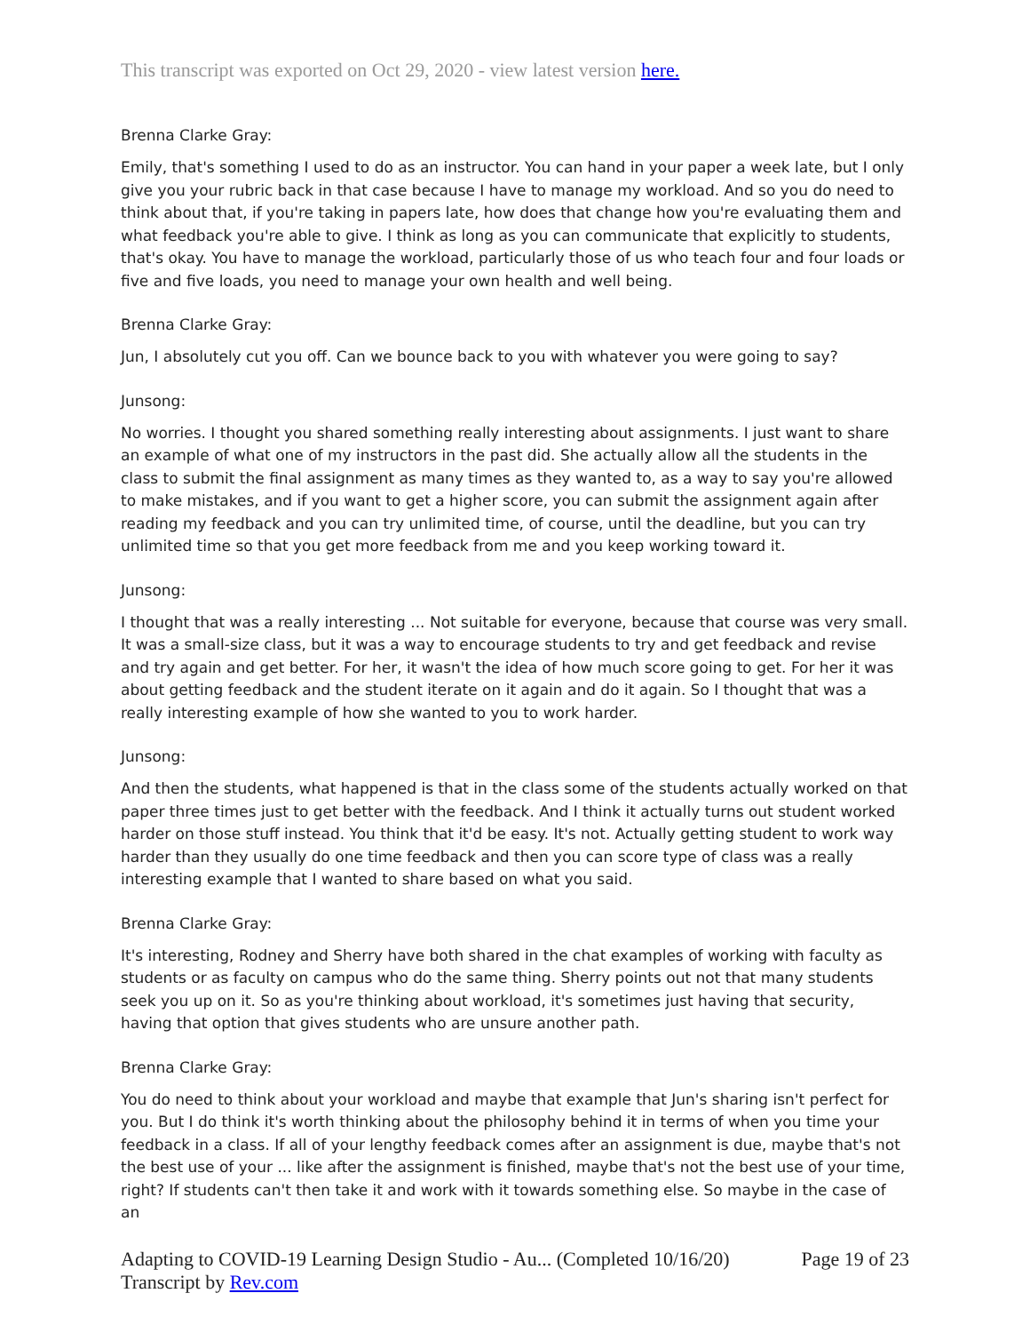This transcript was exported on Oct 29, 2020 - view latest version here.
Brenna Clarke Gray:
Emily, that's something I used to do as an instructor. You can hand in your paper a week late, but I only give you your rubric back in that case because I have to manage my workload. And so you do need to think about that, if you're taking in papers late, how does that change how you're evaluating them and what feedback you're able to give. I think as long as you can communicate that explicitly to students, that's okay. You have to manage the workload, particularly those of us who teach four and four loads or five and five loads, you need to manage your own health and well being.
Brenna Clarke Gray:
Jun, I absolutely cut you off. Can we bounce back to you with whatever you were going to say?
Junsong:
No worries. I thought you shared something really interesting about assignments. I just want to share an example of what one of my instructors in the past did. She actually allow all the students in the class to submit the final assignment as many times as they wanted to, as a way to say you're allowed to make mistakes, and if you want to get a higher score, you can submit the assignment again after reading my feedback and you can try unlimited time, of course, until the deadline, but you can try unlimited time so that you get more feedback from me and you keep working toward it.
Junsong:
I thought that was a really interesting ... Not suitable for everyone, because that course was very small. It was a small-size class, but it was a way to encourage students to try and get feedback and revise and try again and get better. For her, it wasn't the idea of how much score going to get. For her it was about getting feedback and the student iterate on it again and do it again. So I thought that was a really interesting example of how she wanted to you to work harder.
Junsong:
And then the students, what happened is that in the class some of the students actually worked on that paper three times just to get better with the feedback. And I think it actually turns out student worked harder on those stuff instead. You think that it'd be easy. It's not. Actually getting student to work way harder than they usually do one time feedback and then you can score type of class was a really interesting example that I wanted to share based on what you said.
Brenna Clarke Gray:
It's interesting, Rodney and Sherry have both shared in the chat examples of working with faculty as students or as faculty on campus who do the same thing. Sherry points out not that many students seek you up on it. So as you're thinking about workload, it's sometimes just having that security, having that option that gives students who are unsure another path.
Brenna Clarke Gray:
You do need to think about your workload and maybe that example that Jun's sharing isn't perfect for you. But I do think it's worth thinking about the philosophy behind it in terms of when you time your feedback in a class. If all of your lengthy feedback comes after an assignment is due, maybe that's not the best use of your ... like after the assignment is finished, maybe that's not the best use of your time, right? If students can't then take it and work with it towards something else. So maybe in the case of an
Adapting to COVID-19 Learning Design Studio - Au... (Completed 10/16/20)
Transcript by Rev.com
Page 19 of 23